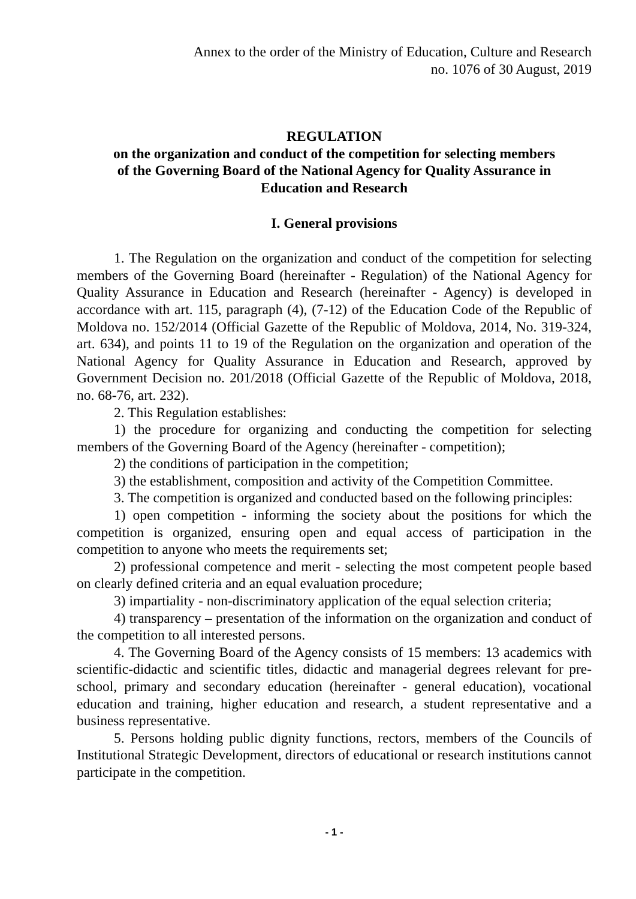Annex to the order of the Ministry of Education, Culture and Research
no. 1076 of 30 August, 2019
REGULATION
on the organization and conduct of the competition for selecting members
of the Governing Board of the National Agency for Quality Assurance in
Education and Research
I. General provisions
1. The Regulation on the organization and conduct of the competition for selecting members of the Governing Board (hereinafter - Regulation) of the National Agency for Quality Assurance in Education and Research (hereinafter - Agency) is developed in accordance with art. 115, paragraph (4), (7-12) of the Education Code of the Republic of Moldova no. 152/2014 (Official Gazette of the Republic of Moldova, 2014, No. 319-324, art. 634), and points 11 to 19 of the Regulation on the organization and operation of the National Agency for Quality Assurance in Education and Research, approved by Government Decision no. 201/2018 (Official Gazette of the Republic of Moldova, 2018, no. 68-76, art. 232).
2. This Regulation establishes:
1) the procedure for organizing and conducting the competition for selecting members of the Governing Board of the Agency (hereinafter - competition);
2) the conditions of participation in the competition;
3) the establishment, composition and activity of the Competition Committee.
3. The competition is organized and conducted based on the following principles:
1) open competition - informing the society about the positions for which the competition is organized, ensuring open and equal access of participation in the competition to anyone who meets the requirements set;
2) professional competence and merit - selecting the most competent people based on clearly defined criteria and an equal evaluation procedure;
3) impartiality - non-discriminatory application of the equal selection criteria;
4) transparency – presentation of the information on the organization and conduct of the competition to all interested persons.
4. The Governing Board of the Agency consists of 15 members: 13 academics with scientific-didactic and scientific titles, didactic and managerial degrees relevant for pre-school, primary and secondary education (hereinafter - general education), vocational education and training, higher education and research, a student representative and a business representative.
5. Persons holding public dignity functions, rectors, members of the Councils of Institutional Strategic Development, directors of educational or research institutions cannot participate in the competition.
- 1 -